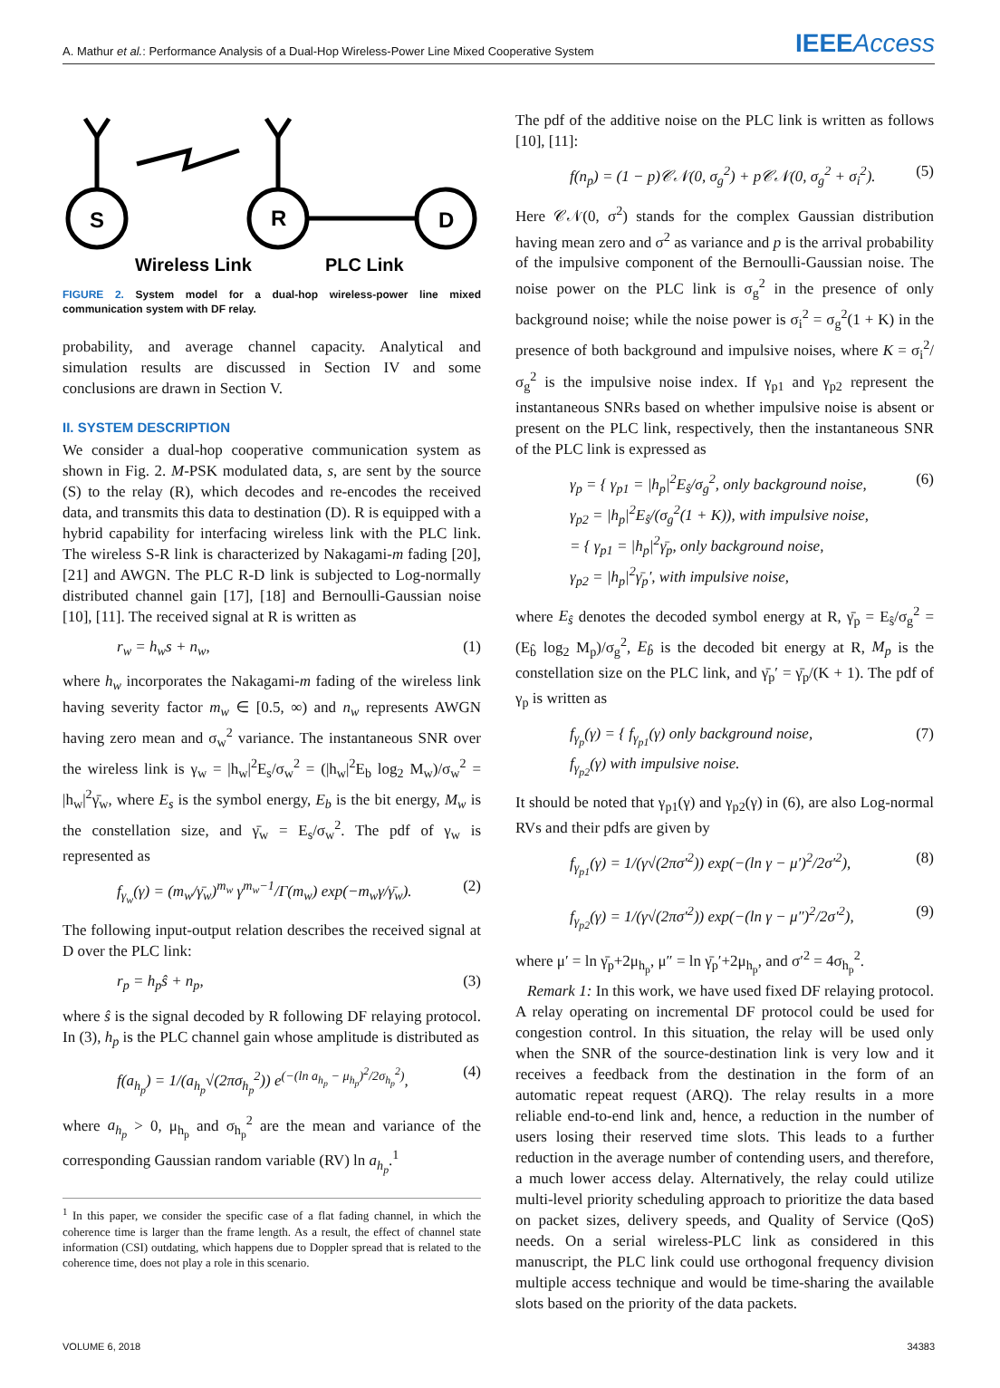A. Mathur et al.: Performance Analysis of a Dual-Hop Wireless-Power Line Mixed Cooperative System IEEEAccess
S
R
D
Wireless Link
PLC Link
FIGURE 2. System model for a dual-hop wireless-power line mixed communication system with DF relay.
probability, and average channel capacity. Analytical and simulation results are discussed in Section IV and some conclusions are drawn in Section V.
II. SYSTEM DESCRIPTION
We consider a dual-hop cooperative communication system as shown in Fig. 2. M-PSK modulated data, s, are sent by the source (S) to the relay (R), which decodes and re-encodes the received data, and transmits this data to destination (D). R is equipped with a hybrid capability for interfacing wireless link with the PLC link. The wireless S-R link is characterized by Nakagami-m fading [20], [21] and AWGN. The PLC R-D link is subjected to Log-normally distributed channel gain [17], [18] and Bernoulli-Gaussian noise [10], [11]. The received signal at R is written as
r<sub>w</sub> = h<sub>w</sub>s + n<sub>w</sub>, (1)
where h<sub>w</sub> incorporates the Nakagami-m fading of the wireless link having severity factor m<sub>w</sub> ∈ [0.5, ∞) and n<sub>w</sub> represents AWGN having zero mean and σ<sub>w</sub><sup>2</sup> variance. The instantaneous SNR over the wireless link is γ<sub>w</sub> = |h<sub>w</sub>|<sup>2</sup>E<sub>s</sub>/σ<sub>w</sub><sup>2</sup> = (|h<sub>w</sub>|<sup>2</sup>E<sub>b</sub> log<sub>2</sub> M<sub>w</sub>)/σ<sub>w</sub><sup>2</sup> = |h<sub>w</sub>|<sup>2</sup>γ̄<sub>w</sub>, where E<sub>s</sub> is the symbol energy, E<sub>b</sub> is the bit energy, M<sub>w</sub> is the constellation size, and γ̄<sub>w</sub> = E<sub>s</sub>/σ<sub>w</sub><sup>2</sup>. The pdf of γ<sub>w</sub> is represented as
f<sub>γ<sub>w</sub></sub>(γ) = (m<sub>w</sub>/γ̄<sub>w</sub>)<sup>m<sub>w</sub></sup> γ<sup>m<sub>w</sub>−1</sup>/Γ(m<sub>w</sub>) exp(−m<sub>w</sub>γ/γ̄<sub>w</sub>). (2)
The following input-output relation describes the received signal at D over the PLC link:
r<sub>p</sub> = h<sub>p</sub>ŝ + n<sub>p</sub>, (3)
where ŝ is the signal decoded by R following DF relaying protocol. In (3), h<sub>p</sub> is the PLC channel gain whose amplitude is distributed as
f(a<sub>h<sub>p</sub></sub>) = 1/(a<sub>h<sub>p</sub></sub>√(2πσ<sub>h<sub>p</sub></sub><sup>2</sup>)) e<sup>(−(ln a<sub>h<sub>p</sub></sub> − μ<sub>h<sub>p</sub></sub>)<sup>2</sup>/2σ<sub>h<sub>p</sub></sub><sup>2</sup>)</sup>, (4)
where a<sub>h<sub>p</sub></sub> > 0, μ<sub>h<sub>p</sub></sub> and σ<sub>h<sub>p</sub></sub><sup>2</sup> are the mean and variance of the corresponding Gaussian random variable (RV) ln a<sub>h<sub>p</sub></sub>.<sup>1</sup>
<sup>1</sup> In this paper, we consider the specific case of a flat fading channel, in which the coherence time is larger than the frame length. As a result, the effect of channel state information (CSI) outdating, which happens due to Doppler spread that is related to the coherence time, does not play a role in this scenario.
The pdf of the additive noise on the PLC link is written as follows [10], [11]:
f(n<sub>p</sub>) = (1 − p)𝒞𝒩(0, σ<sub>g</sub><sup>2</sup>) + p𝒞𝒩(0, σ<sub>g</sub><sup>2</sup> + σ<sub>i</sub><sup>2</sup>). (5)
Here 𝒞𝒩(0, σ<sup>2</sup>) stands for the complex Gaussian distribution having mean zero and σ<sup>2</sup> as variance and p is the arrival probability of the impulsive component of the Bernoulli-Gaussian noise. The noise power on the PLC link is σ<sub>g</sub><sup>2</sup> in the presence of only background noise; while the noise power is σ<sub>i</sub><sup>2</sup> = σ<sub>g</sub><sup>2</sup>(1 + K) in the presence of both background and impulsive noises, where K = σ<sub>i</sub><sup>2</sup>/σ<sub>g</sub><sup>2</sup> is the impulsive noise index. If γ<sub>p1</sub> and γ<sub>p2</sub> represent the instantaneous SNRs based on whether impulsive noise is absent or present on the PLC link, respectively, then the instantaneous SNR of the PLC link is expressed as
γ<sub>p</sub> = { γ<sub>p1</sub> = |h<sub>p</sub>|<sup>2</sup>E<sub>ŝ</sub>/σ<sub>g</sub><sup>2</sup>, only background noise,
γ<sub>p2</sub> = |h<sub>p</sub>|<sup>2</sup>E<sub>ŝ</sub>/(σ<sub>g</sub><sup>2</sup>(1 + K)), with impulsive noise,
= { γ<sub>p1</sub> = |h<sub>p</sub>|<sup>2</sup>γ̄<sub>p</sub>, only background noise,
γ<sub>p2</sub> = |h<sub>p</sub>|<sup>2</sup>γ̄<sub>p</sub>′, with impulsive noise, (6)
where E<sub>ŝ</sub> denotes the decoded symbol energy at R, γ̄<sub>p</sub> = E<sub>ŝ</sub>/σ<sub>g</sub><sup>2</sup> = (E<sub>b̂</sub> log<sub>2</sub> M<sub>p</sub>)/σ<sub>g</sub><sup>2</sup>, E<sub>b̂</sub> is the decoded bit energy at R, M<sub>p</sub> is the constellation size on the PLC link, and γ̄<sub>p</sub>′ = γ̄<sub>p</sub>/(K + 1). The pdf of γ<sub>p</sub> is written as
f<sub>γ<sub>p</sub></sub>(γ) = { f<sub>γ<sub>p1</sub></sub>(γ) only background noise,
f<sub>γ<sub>p2</sub></sub>(γ) with impulsive noise. (7)
It should be noted that γ<sub>p1</sub>(γ) and γ<sub>p2</sub>(γ) in (6), are also Log-normal RVs and their pdfs are given by
f<sub>γ<sub>p1</sub></sub>(γ) = 1/(γ√(2πσ′<sup>2</sup>)) exp(−(ln γ − μ′)<sup>2</sup>/2σ′<sup>2</sup>), (8)
f<sub>γ<sub>p2</sub></sub>(γ) = 1/(γ√(2πσ′<sup>2</sup>)) exp(−(ln γ − μ″)<sup>2</sup>/2σ′<sup>2</sup>), (9)
where μ′ = ln γ̄<sub>p</sub>+2μ<sub>h<sub>p</sub></sub>, μ″ = ln γ̄<sub>p</sub>′+2μ<sub>h<sub>p</sub></sub>, and σ′<sup>2</sup> = 4σ<sub>h<sub>p</sub></sub><sup>2</sup>.
Remark 1: In this work, we have used fixed DF relaying protocol. A relay operating on incremental DF protocol could be used for congestion control. In this situation, the relay will be used only when the SNR of the source-destination link is very low and it receives a feedback from the destination in the form of an automatic repeat request (ARQ). The relay results in a more reliable end-to-end link and, hence, a reduction in the number of users losing their reserved time slots. This leads to a further reduction in the average number of contending users, and therefore, a much lower access delay. Alternatively, the relay could utilize multi-level priority scheduling approach to prioritize the data based on packet sizes, delivery speeds, and Quality of Service (QoS) needs. On a serial wireless-PLC link as considered in this manuscript, the PLC link could use orthogonal frequency division multiple access technique and would be time-sharing the available slots based on the priority of the data packets.
VOLUME 6, 2018 34383